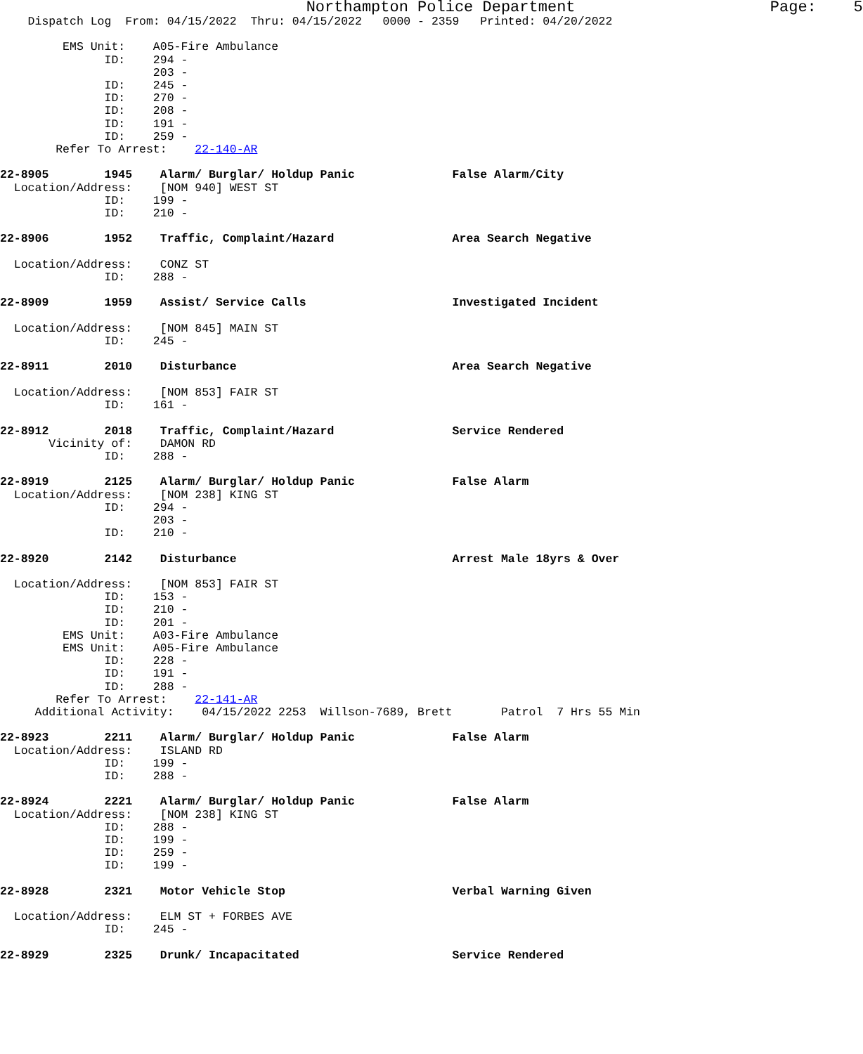Northampton Police Department                     Page:    5
    Dispatch Log  From: 04/15/2022  Thru: 04/15/2022   0000 - 2359   Printed: 04/20/2022

         EMS Unit:    A05-Fire Ambulance
               ID:    294 -
                      203 -
               ID:    245 -
               ID:    270 -
               ID:    208 -
               ID:    191 -
               ID:    259 -
        Refer To Arrest:    22-140-AR

22-8905        1945    Alarm/ Burglar/ Holdup Panic              False Alarm/City
  Location/Address:    [NOM 940] WEST ST
               ID:    199 -
               ID:    210 -

22-8906        1952    Traffic, Complaint/Hazard                 Area Search Negative

  Location/Address:    CONZ ST
               ID:    288 -

22-8909        1959    Assist/ Service Calls                     Investigated Incident

  Location/Address:    [NOM 845] MAIN ST
               ID:    245 -

22-8911        2010    Disturbance                               Area Search Negative

  Location/Address:    [NOM 853] FAIR ST
               ID:    161 -

22-8912        2018    Traffic, Complaint/Hazard                 Service Rendered
       Vicinity of:    DAMON RD
               ID:    288 -

22-8919        2125    Alarm/ Burglar/ Holdup Panic              False Alarm
  Location/Address:    [NOM 238] KING ST
               ID:    294 -
                      203 -
               ID:    210 -

22-8920        2142    Disturbance                               Arrest Male 18yrs & Over

  Location/Address:    [NOM 853] FAIR ST
               ID:    153 -
               ID:    210 -
               ID:    201 -
         EMS Unit:    A03-Fire Ambulance
         EMS Unit:    A05-Fire Ambulance
               ID:    228 -
               ID:    191 -
               ID:    288 -
        Refer To Arrest:    22-141-AR
     Additional Activity:    04/15/2022 2253  Willson-7689, Brett       Patrol  7 Hrs 55 Min

22-8923        2211    Alarm/ Burglar/ Holdup Panic              False Alarm
  Location/Address:    ISLAND RD
               ID:    199 -
               ID:    288 -

22-8924        2221    Alarm/ Burglar/ Holdup Panic              False Alarm
  Location/Address:    [NOM 238] KING ST
               ID:    288 -
               ID:    199 -
               ID:    259 -
               ID:    199 -

22-8928        2321    Motor Vehicle Stop                        Verbal Warning Given

  Location/Address:    ELM ST + FORBES AVE
               ID:    245 -

22-8929        2325    Drunk/ Incapacitated                      Service Rendered